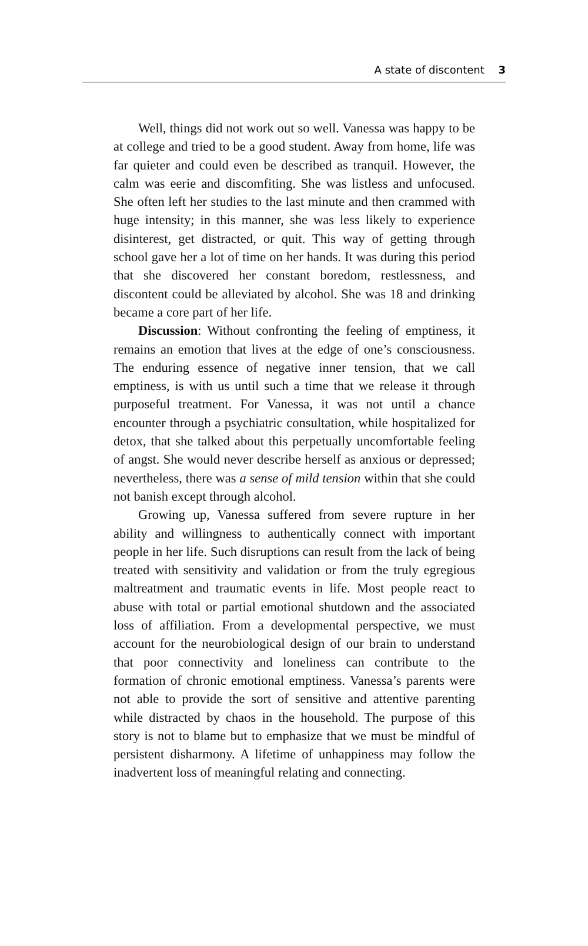A state of discontent 3
Well, things did not work out so well. Vanessa was happy to be at college and tried to be a good student. Away from home, life was far quieter and could even be described as tranquil. However, the calm was eerie and discomfiting. She was listless and unfocused. She often left her studies to the last minute and then crammed with huge intensity; in this manner, she was less likely to experience disinterest, get distracted, or quit. This way of getting through school gave her a lot of time on her hands. It was during this period that she discovered her constant boredom, restlessness, and discontent could be alleviated by alcohol. She was 18 and drinking became a core part of her life.
Discussion: Without confronting the feeling of emptiness, it remains an emotion that lives at the edge of one’s consciousness. The enduring essence of negative inner tension, that we call emptiness, is with us until such a time that we release it through purposeful treatment. For Vanessa, it was not until a chance encounter through a psychiatric consultation, while hospitalized for detox, that she talked about this perpetually uncomfortable feeling of angst. She would never describe herself as anxious or depressed; nevertheless, there was a sense of mild tension within that she could not banish except through alcohol.
Growing up, Vanessa suffered from severe rupture in her ability and willingness to authentically connect with important people in her life. Such disruptions can result from the lack of being treated with sensitivity and validation or from the truly egregious maltreatment and traumatic events in life. Most people react to abuse with total or partial emotional shutdown and the associated loss of affiliation. From a developmental perspective, we must account for the neurobiological design of our brain to understand that poor connectivity and loneliness can contribute to the formation of chronic emotional emptiness. Vanessa’s parents were not able to provide the sort of sensitive and attentive parenting while distracted by chaos in the household. The purpose of this story is not to blame but to emphasize that we must be mindful of persistent disharmony. A lifetime of unhappiness may follow the inadvertent loss of meaningful relating and connecting.